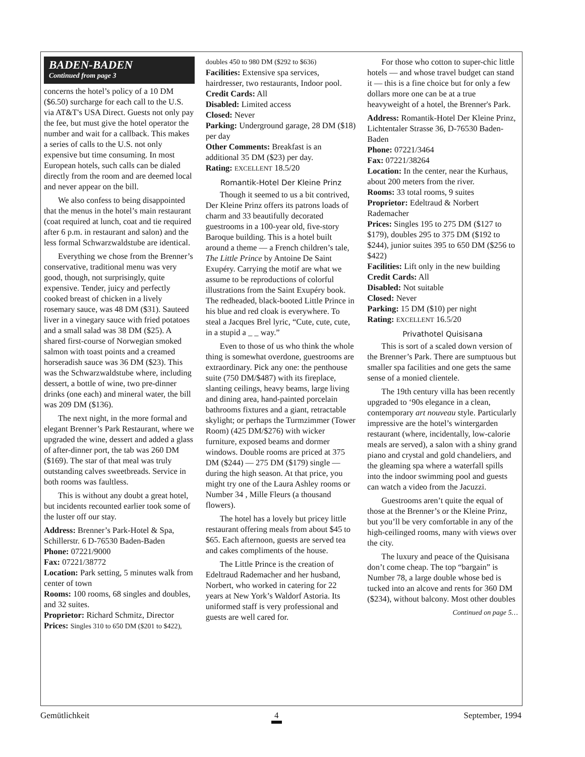BADEN-BADEN
Continued from page 3
concerns the hotel’s policy of a 10 DM ($6.50) surcharge for each call to the U.S. via AT&T's USA Direct. Guests not only pay the fee, but must give the hotel operator the number and wait for a callback. This makes a series of calls to the U.S. not only expensive but time consuming. In most European hotels, such calls can be dialed directly from the room and are deemed local and never appear on the bill.
We also confess to being disappointed that the menus in the hotel’s main restaurant (coat required at lunch, coat and tie required after 6 p.m. in restaurant and salon) and the less formal Schwarzwaldstube are identical.
Everything we chose from the Brenner’s conservative, traditional menu was very good, though, not surprisingly, quite expensive. Tender, juicy and perfectly cooked breast of chicken in a lively rosemary sauce, was 48 DM ($31). Sauteed liver in a vinegary sauce with fried potatoes and a small salad was 38 DM ($25). A shared first-course of Norwegian smoked salmon with toast points and a creamed horseradish sauce was 36 DM ($23). This was the Schwarzwaldstube where, including dessert, a bottle of wine, two pre-dinner drinks (one each) and mineral water, the bill was 209 DM ($136).
The next night, in the more formal and elegant Brenner’s Park Restaurant, where we upgraded the wine, dessert and added a glass of after-dinner port, the tab was 260 DM ($169). The star of that meal was truly outstanding calves sweetbreads. Service in both rooms was faultless.
This is without any doubt a great hotel, but incidents recounted earlier took some of the luster off our stay.
Address: Brenner’s Park-Hotel & Spa, Schillerstr. 6 D-76530 Baden-Baden
Phone: 07221/9000
Fax: 07221/38772
Location: Park setting, 5 minutes walk from center of town
Rooms: 100 rooms, 68 singles and doubles, and 32 suites.
Proprietor: Richard Schmitz, Director
Prices: Singles 310 to 650 DM ($201 to $422),
doubles 450 to 980 DM ($292 to $636)
Facilities: Extensive spa services, hairdresser, two restaurants, Indoor pool.
Credit Cards: All
Disabled: Limited access
Closed: Never
Parking: Underground garage, 28 DM ($18) per day
Other Comments: Breakfast is an additional 35 DM ($23) per day.
Rating: EXCELLENT 18.5/20
Romantik-Hotel Der Kleine Prinz
Though it seemed to us a bit contrived, Der Kleine Prinz offers its patrons loads of charm and 33 beautifully decorated guestrooms in a 100-year old, five-story Baroque building. This is a hotel built around a theme — a French children’s tale, The Little Prince by Antoine De Saint Exupéry. Carrying the motif are what we assume to be reproductions of colorful illustrations from the Saint Exupéry book. The redheaded, black-booted Little Prince in his blue and red cloak is everywhere. To steal a Jacques Brel lyric, “Cute, cute, cute, in a stupid a _ _ way.”
Even to those of us who think the whole thing is somewhat overdone, guestrooms are extraordinary. Pick any one: the penthouse suite (750 DM/$487) with its fireplace, slanting ceilings, heavy beams, large living and dining area, hand-painted porcelain bathrooms fixtures and a giant, retractable skylight; or perhaps the Turmzimmer (Tower Room) (425 DM/$276) with wicker furniture, exposed beams and dormer windows. Double rooms are priced at 375 DM ($244) — 275 DM ($179) single — during the high season. At that price, you might try one of the Laura Ashley rooms or Number 34 , Mille Fleurs (a thousand flowers).
The hotel has a lovely but pricey little restaurant offering meals from about $45 to $65. Each afternoon, guests are served tea and cakes compliments of the house.
The Little Prince is the creation of Edeltraud Rademacher and her husband, Norbert, who worked in catering for 22 years at New York’s Waldorf Astoria. Its uniformed staff is very professional and guests are well cared for.
For those who cotton to super-chic little hotels — and whose travel budget can stand it — this is a fine choice but for only a few dollars more one can be at a true heavyweight of a hotel, the Brenner's Park.
Address: Romantik-Hotel Der Kleine Prinz, Lichtentaler Strasse 36, D-76530 Baden-Baden
Phone: 07221/3464
Fax: 07221/38264
Location: In the center, near the Kurhaus, about 200 meters from the river.
Rooms: 33 total rooms, 9 suites
Proprietor: Edeltraud & Norbert Rademacher
Prices: Singles 195 to 275 DM ($127 to $179), doubles 295 to 375 DM ($192 to $244), junior suites 395 to 650 DM ($256 to $422)
Facilities: Lift only in the new building
Credit Cards: All
Disabled: Not suitable
Closed: Never
Parking: 15 DM ($10) per night
Rating: EXCELLENT 16.5/20
Privathotel Quisisana
This is sort of a scaled down version of the Brenner’s Park. There are sumptuous but smaller spa facilities and one gets the same sense of a monied clientele.
The 19th century villa has been recently upgraded to ‘90s elegance in a clean, contemporary art nouveau style. Particularly impressive are the hotel’s wintergarden restaurant (where, incidentally, low-calorie meals are served), a salon with a shiny grand piano and crystal and gold chandeliers, and the gleaming spa where a waterfall spills into the indoor swimming pool and guests can watch a video from the Jacuzzi.
Guestrooms aren’t quite the equal of those at the Brenner’s or the Kleine Prinz, but you’ll be very comfortable in any of the high-ceilinged rooms, many with views over the city.
The luxury and peace of the Quisisana don’t come cheap. The top “bargain” is Number 78, a large double whose bed is tucked into an alcove and rents for 360 DM ($234), without balcony. Most other doubles
Continued on page 5…
Gemütlichkeit 4 September, 1994